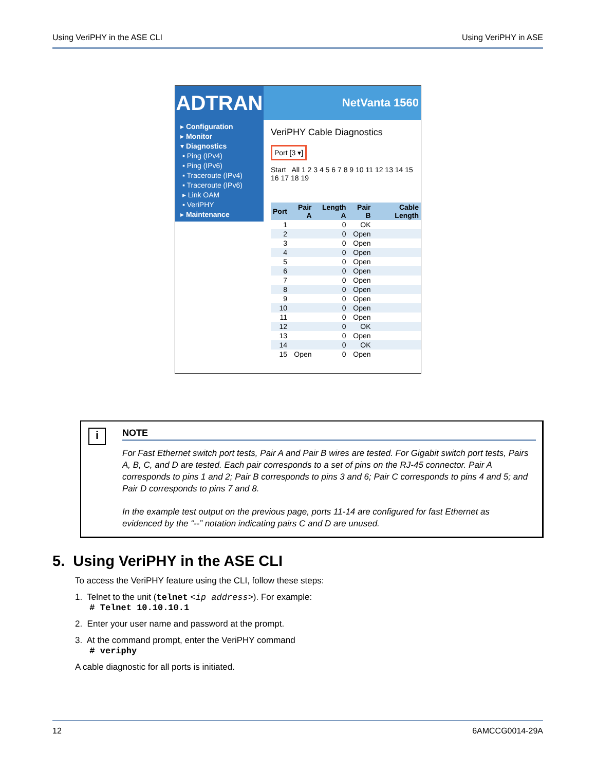Using VeriPHY in the ASE CLI Using VeriPHY in ASE
ADTRAN
NetVanta 1560
▸ Configuration
▸ Monitor
▾ Diagnostics
▪ Ping (IPv4)
▪ Ping (IPv6)
▪ Traceroute (IPv4)
▪ Traceroute (IPv6)
▸ Link OAM
▪ VeriPHY
▸ Maintenance
VeriPHY Cable Diagnostics
Port [3 ▾]
Start All 1 2 3 4 5 6 7 8 9 10 11 12 13 14 15 16 17 18 19
| Port | Pair A | Length A | Pair B | Cable Length |
| --- | --- | --- | --- | --- |
| 1 | | 0 | OK | |
| 2 | | 0 | Open | |
| 3 | | 0 | Open | |
| 4 | | 0 | Open | |
| 5 | | 0 | Open | |
| 6 | | 0 | Open | |
| 7 | | 0 | Open | |
| 8 | | 0 | Open | |
| 9 | | 0 | Open | |
| 10 | | 0 | Open | |
| 11 | | 0 | Open | |
| 12 | | 0 | OK | |
| 13 | | 0 | Open | |
| 14 | | 0 | OK | |
| 15 | Open | 0 | Open | |
i
NOTE
For Fast Ethernet switch port tests, Pair A and Pair B wires are tested. For Gigabit switch port tests, Pairs A, B, C, and D are tested. Each pair corresponds to a set of pins on the RJ-45 connector. Pair A corresponds to pins 1 and 2; Pair B corresponds to pins 3 and 6; Pair C corresponds to pins 4 and 5; and Pair D corresponds to pins 7 and 8.
In the example test output on the previous page, ports 11-14 are configured for fast Ethernet as evidenced by the “--” notation indicating pairs C and D are unused.
5. Using VeriPHY in the ASE CLI
To access the VeriPHY feature using the CLI, follow these steps:
1. Telnet to the unit (telnet <ip address>). For example:
# Telnet 10.10.10.1
2. Enter your user name and password at the prompt.
3. At the command prompt, enter the VeriPHY command
# veriphy
A cable diagnostic for all ports is initiated.
12 6AMCCG0014-29A